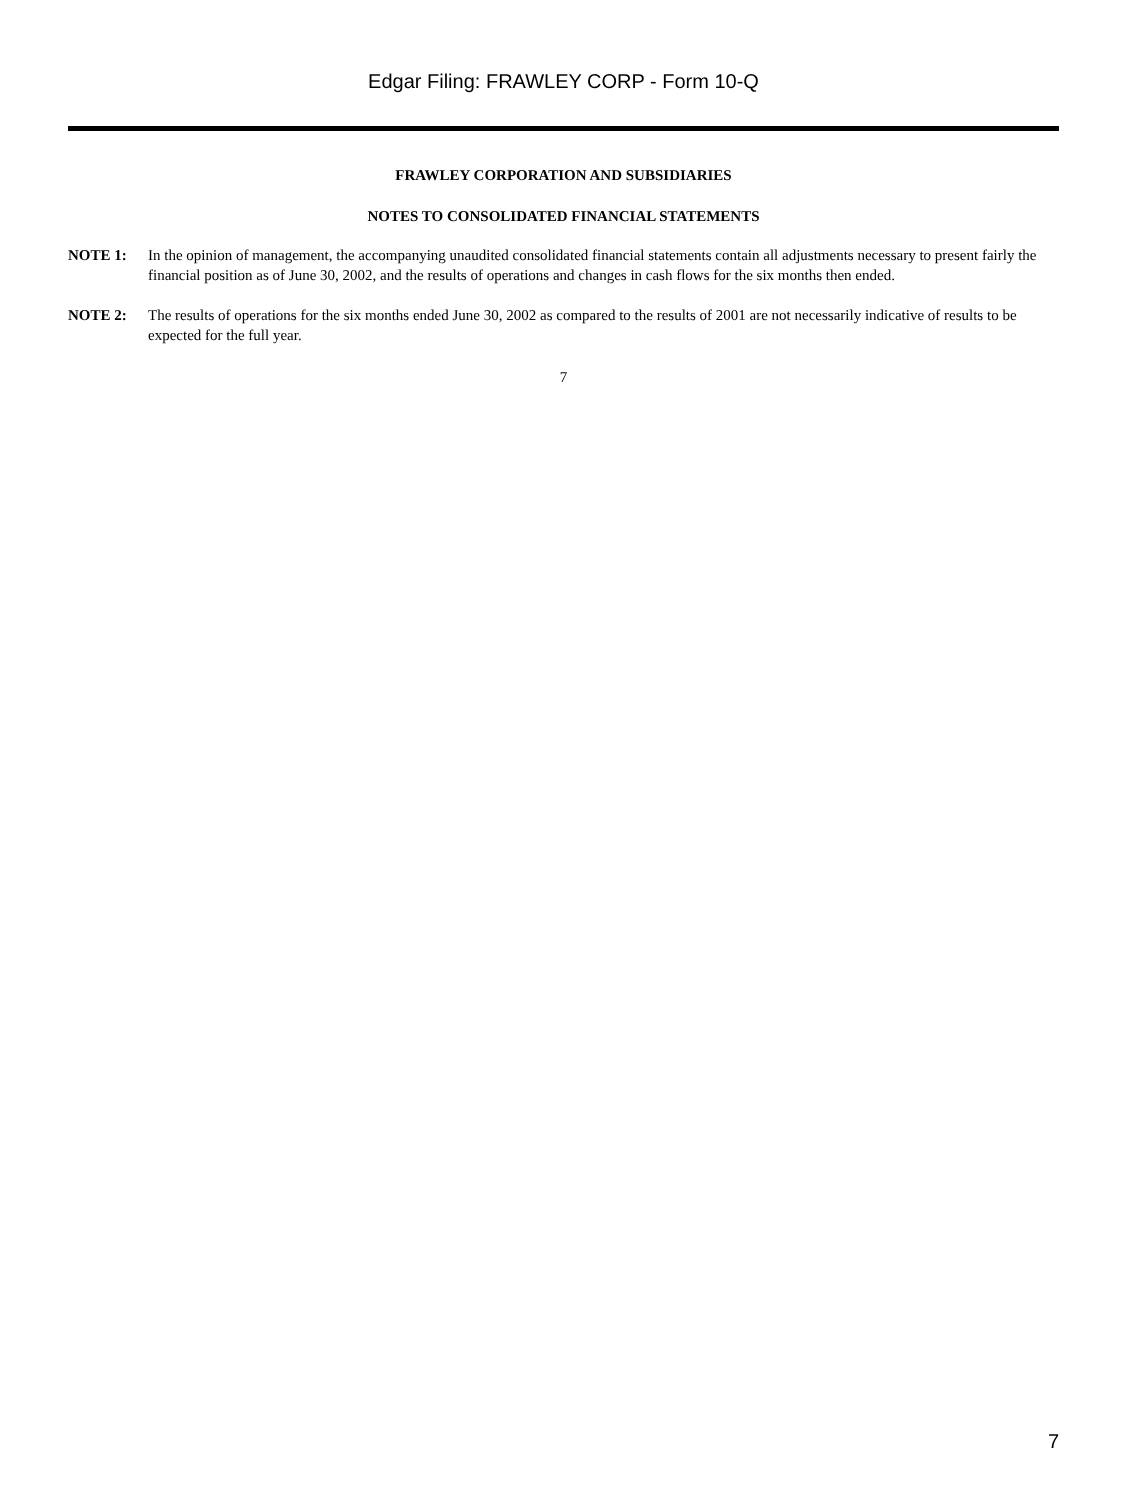Edgar Filing: FRAWLEY CORP - Form 10-Q
FRAWLEY CORPORATION AND SUBSIDIARIES
NOTES TO CONSOLIDATED FINANCIAL STATEMENTS
NOTE 1: In the opinion of management, the accompanying unaudited consolidated financial statements contain all adjustments necessary to present fairly the financial position as of June 30, 2002, and the results of operations and changes in cash flows for the six months then ended.
NOTE 2: The results of operations for the six months ended June 30, 2002 as compared to the results of 2001 are not necessarily indicative of results to be expected for the full year.
7
7